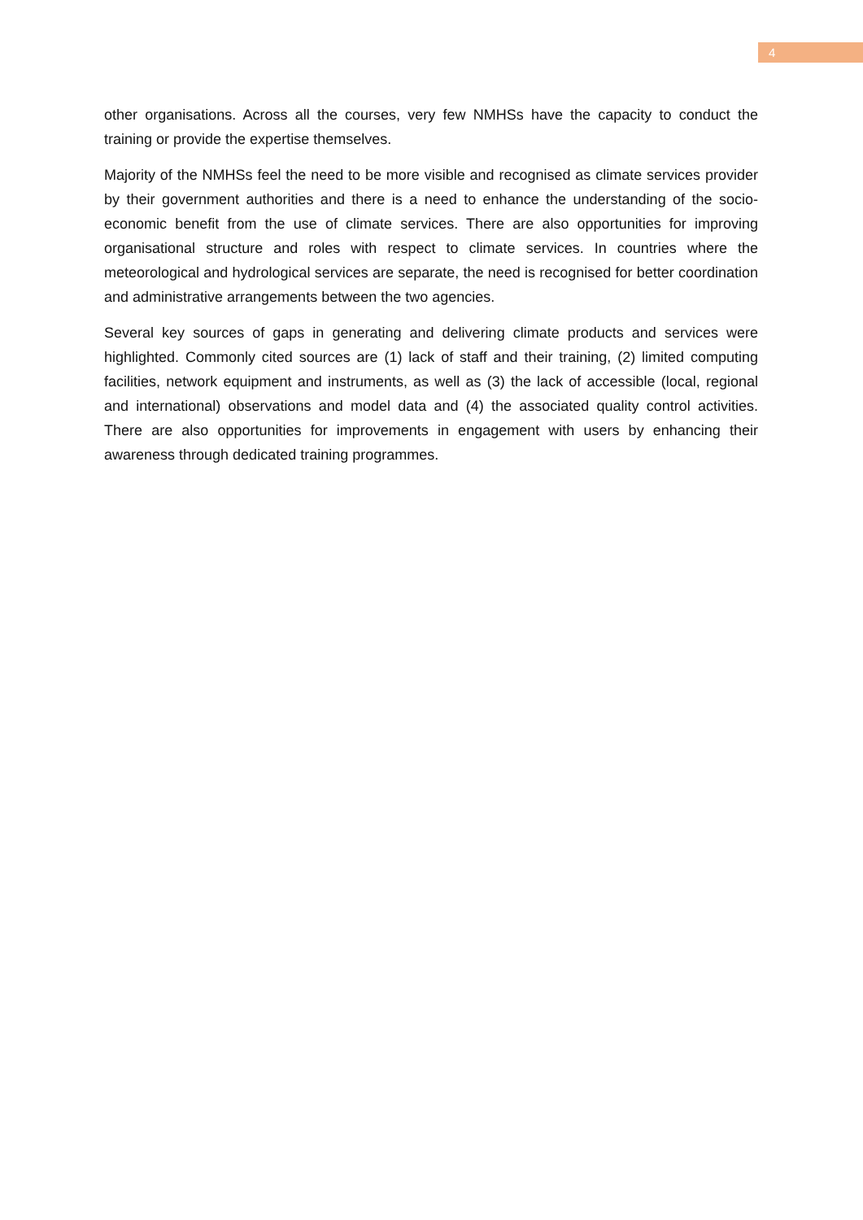4
other organisations. Across all the courses, very few NMHSs have the capacity to conduct the training or provide the expertise themselves.
Majority of the NMHSs feel the need to be more visible and recognised as climate services provider by their government authorities and there is a need to enhance the understanding of the socio-economic benefit from the use of climate services. There are also opportunities for improving organisational structure and roles with respect to climate services. In countries where the meteorological and hydrological services are separate, the need is recognised for better coordination and administrative arrangements between the two agencies.
Several key sources of gaps in generating and delivering climate products and services were highlighted. Commonly cited sources are (1) lack of staff and their training, (2) limited computing facilities, network equipment and instruments, as well as (3) the lack of accessible (local, regional and international) observations and model data and (4) the associated quality control activities. There are also opportunities for improvements in engagement with users by enhancing their awareness through dedicated training programmes.